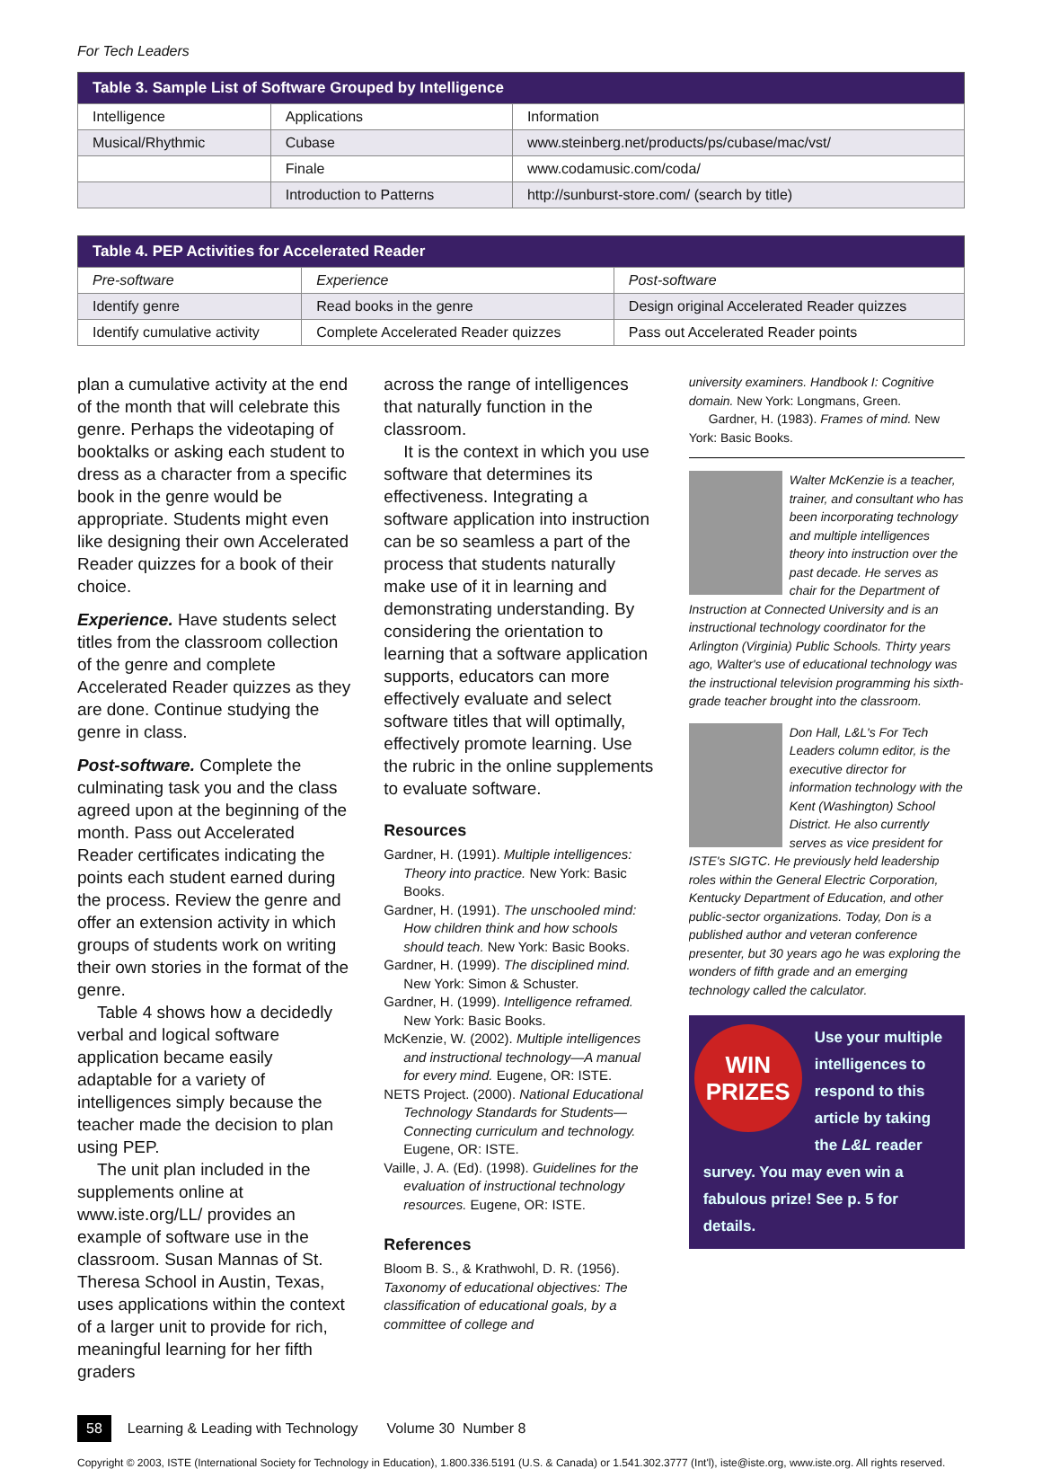For Tech Leaders
| Table 3. Sample List of Software Grouped by Intelligence | | |
| --- | --- | --- |
| Intelligence | Applications | Information |
| Musical/Rhythmic | Cubase | www.steinberg.net/products/ps/cubase/mac/vst/ |
| | Finale | www.codamusic.com/coda/ |
| | Introduction to Patterns | http://sunburst-store.com/ (search by title) |
| Table 4. PEP Activities for Accelerated Reader | | |
| --- | --- | --- |
| Pre-software | Experience | Post-software |
| Identify genre | Read books in the genre | Design original Accelerated Reader quizzes |
| Identify cumulative activity | Complete Accelerated Reader quizzes | Pass out Accelerated Reader points |
plan a cumulative activity at the end of the month that will celebrate this genre. Perhaps the videotaping of booktalks or asking each student to dress as a character from a specific book in the genre would be appropriate. Students might even like designing their own Accelerated Reader quizzes for a book of their choice.
Experience. Have students select titles from the classroom collection of the genre and complete Accelerated Reader quizzes as they are done. Continue studying the genre in class.
Post-software. Complete the culminating task you and the class agreed upon at the beginning of the month. Pass out Accelerated Reader certificates indicating the points each student earned during the process. Review the genre and offer an extension activity in which groups of students work on writing their own stories in the format of the genre.
Table 4 shows how a decidedly verbal and logical software application became easily adaptable for a variety of intelligences simply because the teacher made the decision to plan using PEP.
The unit plan included in the supplements online at www.iste.org/LL/ provides an example of software use in the classroom. Susan Mannas of St. Theresa School in Austin, Texas, uses applications within the context of a larger unit to provide for rich, meaningful learning for her fifth graders
across the range of intelligences that naturally function in the classroom.
It is the context in which you use software that determines its effectiveness. Integrating a software application into instruction can be so seamless a part of the process that students naturally make use of it in learning and demonstrating understanding. By considering the orientation to learning that a software application supports, educators can more effectively evaluate and select software titles that will optimally, effectively promote learning. Use the rubric in the online supplements to evaluate software.
Resources
Gardner, H. (1991). Multiple intelligences: Theory into practice. New York: Basic Books.
Gardner, H. (1991). The unschooled mind: How children think and how schools should teach. New York: Basic Books.
Gardner, H. (1999). The disciplined mind. New York: Simon & Schuster.
Gardner, H. (1999). Intelligence reframed. New York: Basic Books.
McKenzie, W. (2002). Multiple intelligences and instructional technology—A manual for every mind. Eugene, OR: ISTE.
NETS Project. (2000). National Educational Technology Standards for Students—Connecting curriculum and technology. Eugene, OR: ISTE.
Vaille, J. A. (Ed). (1998). Guidelines for the evaluation of instructional technology resources. Eugene, OR: ISTE.
References
Bloom B. S., & Krathwohl, D. R. (1956). Taxonomy of educational objectives: The classification of educational goals, by a committee of college and
university examiners. Handbook I: Cognitive domain. New York: Longmans, Green.
Gardner, H. (1983). Frames of mind. New York: Basic Books.
Walter McKenzie is a teacher, trainer, and consultant who has been incorporating technology and multiple intelligences theory into instruction over the past decade. He serves as chair for the Department of Instruction at Connected University and is an instructional technology coordinator for the Arlington (Virginia) Public Schools. Thirty years ago, Walter's use of educational technology was the instructional television programming his sixth-grade teacher brought into the classroom.
Don Hall, L&L's For Tech Leaders column editor, is the executive director for information technology with the Kent (Washington) School District. He also currently serves as vice president for ISTE's SIGTC. He previously held leadership roles within the General Electric Corporation, Kentucky Department of Education, and other public-sector organizations. Today, Don is a published author and veteran conference presenter, but 30 years ago he was exploring the wonders of fifth grade and an emerging technology called the calculator.
WIN PRIZES
Use your multiple intelligences to respond to this article by taking the L&L reader survey. You may even win a fabulous prize! See p. 5 for details.
58 Learning & Leading with Technology Volume 30 Number 8
Copyright © 2003, ISTE (International Society for Technology in Education), 1.800.336.5191 (U.S. & Canada) or 1.541.302.3777 (Int'l), iste@iste.org, www.iste.org. All rights reserved.